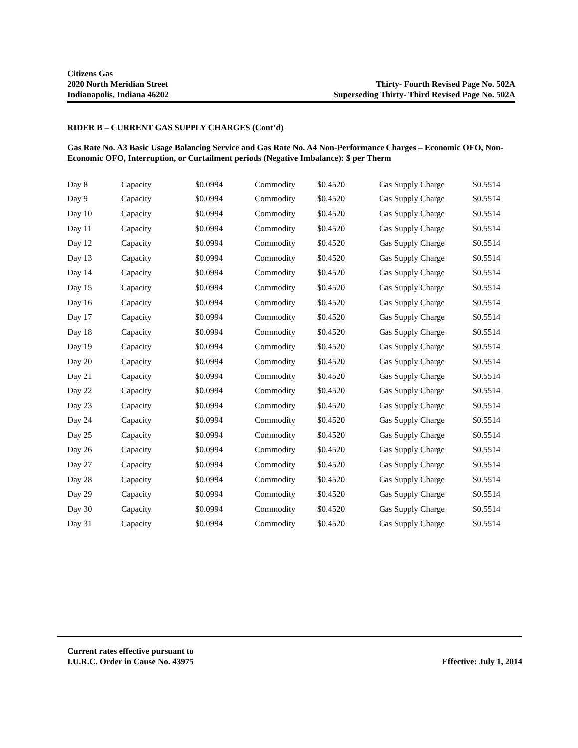Citizens Gas
2020 North Meridian Street Thirty- Fourth Revised Page No. 502A
Indianapolis, Indiana 46202 Superseding Thirty- Third Revised Page No. 502A
RIDER B – CURRENT GAS SUPPLY CHARGES (Cont’d)
Gas Rate No. A3 Basic Usage Balancing Service and Gas Rate No. A4 Non-Performance Charges – Economic OFO, Non-Economic OFO, Interruption, or Curtailment periods (Negative Imbalance): $ per Therm
| Day 8 | Capacity | $0.0994 | Commodity | $0.4520 | Gas Supply Charge | $0.5514 |
| Day 9 | Capacity | $0.0994 | Commodity | $0.4520 | Gas Supply Charge | $0.5514 |
| Day 10 | Capacity | $0.0994 | Commodity | $0.4520 | Gas Supply Charge | $0.5514 |
| Day 11 | Capacity | $0.0994 | Commodity | $0.4520 | Gas Supply Charge | $0.5514 |
| Day 12 | Capacity | $0.0994 | Commodity | $0.4520 | Gas Supply Charge | $0.5514 |
| Day 13 | Capacity | $0.0994 | Commodity | $0.4520 | Gas Supply Charge | $0.5514 |
| Day 14 | Capacity | $0.0994 | Commodity | $0.4520 | Gas Supply Charge | $0.5514 |
| Day 15 | Capacity | $0.0994 | Commodity | $0.4520 | Gas Supply Charge | $0.5514 |
| Day 16 | Capacity | $0.0994 | Commodity | $0.4520 | Gas Supply Charge | $0.5514 |
| Day 17 | Capacity | $0.0994 | Commodity | $0.4520 | Gas Supply Charge | $0.5514 |
| Day 18 | Capacity | $0.0994 | Commodity | $0.4520 | Gas Supply Charge | $0.5514 |
| Day 19 | Capacity | $0.0994 | Commodity | $0.4520 | Gas Supply Charge | $0.5514 |
| Day 20 | Capacity | $0.0994 | Commodity | $0.4520 | Gas Supply Charge | $0.5514 |
| Day 21 | Capacity | $0.0994 | Commodity | $0.4520 | Gas Supply Charge | $0.5514 |
| Day 22 | Capacity | $0.0994 | Commodity | $0.4520 | Gas Supply Charge | $0.5514 |
| Day 23 | Capacity | $0.0994 | Commodity | $0.4520 | Gas Supply Charge | $0.5514 |
| Day 24 | Capacity | $0.0994 | Commodity | $0.4520 | Gas Supply Charge | $0.5514 |
| Day 25 | Capacity | $0.0994 | Commodity | $0.4520 | Gas Supply Charge | $0.5514 |
| Day 26 | Capacity | $0.0994 | Commodity | $0.4520 | Gas Supply Charge | $0.5514 |
| Day 27 | Capacity | $0.0994 | Commodity | $0.4520 | Gas Supply Charge | $0.5514 |
| Day 28 | Capacity | $0.0994 | Commodity | $0.4520 | Gas Supply Charge | $0.5514 |
| Day 29 | Capacity | $0.0994 | Commodity | $0.4520 | Gas Supply Charge | $0.5514 |
| Day 30 | Capacity | $0.0994 | Commodity | $0.4520 | Gas Supply Charge | $0.5514 |
| Day 31 | Capacity | $0.0994 | Commodity | $0.4520 | Gas Supply Charge | $0.5514 |
Current rates effective pursuant to
I.U.R.C. Order in Cause No. 43975 Effective: July 1, 2014